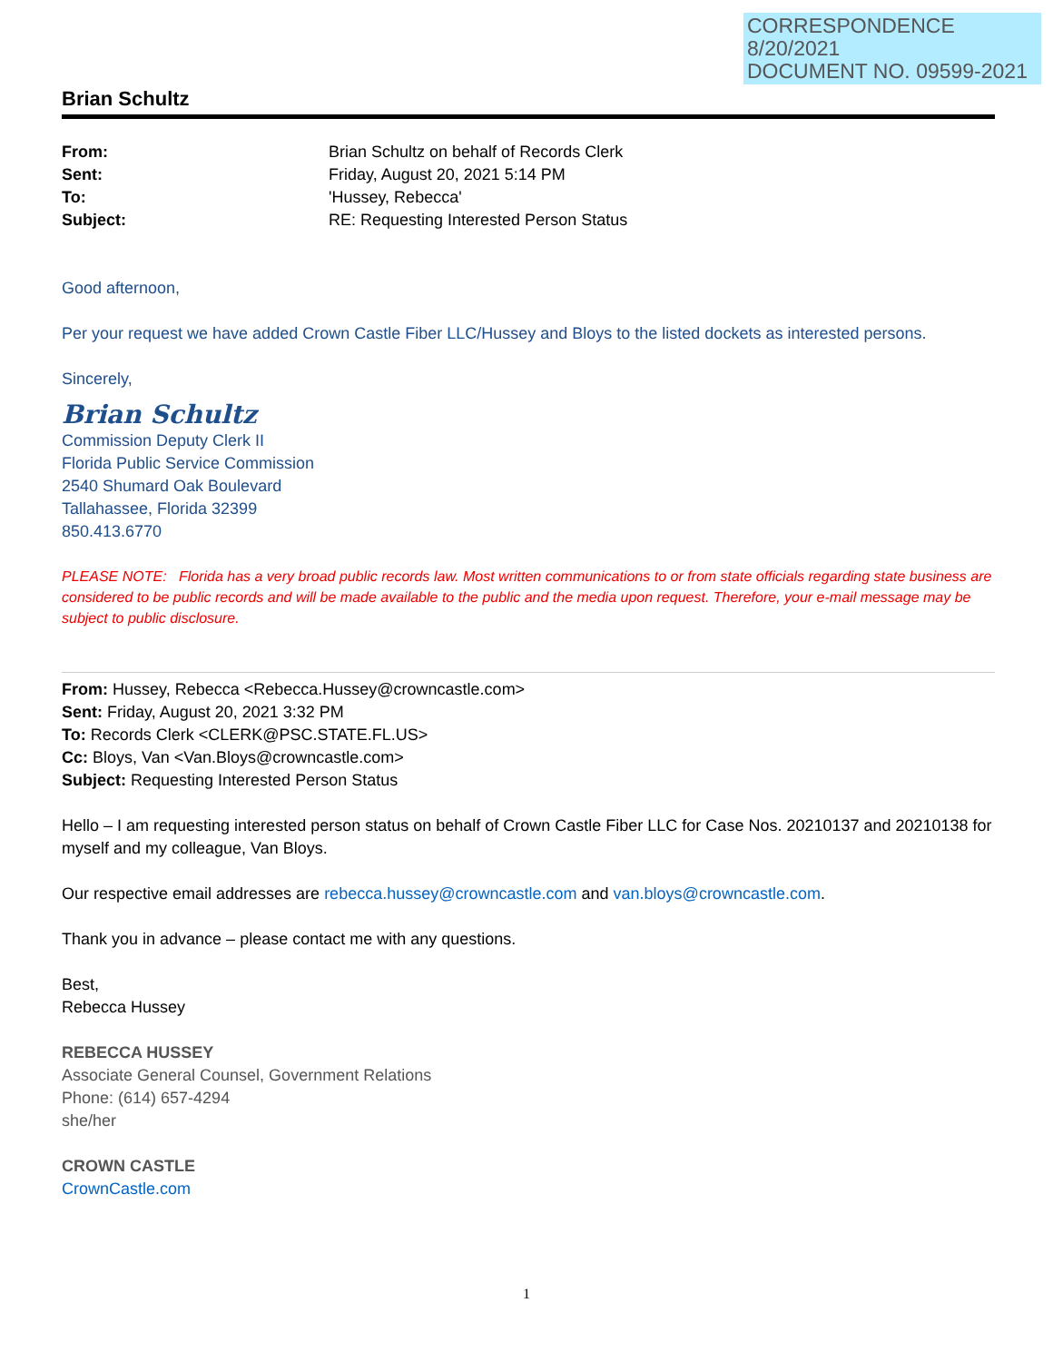CORRESPONDENCE
8/20/2021
DOCUMENT NO. 09599-2021
Brian Schultz
From: Brian Schultz on behalf of Records Clerk Sent: Friday, August 20, 2021 5:14 PM To: 'Hussey, Rebecca' Subject: RE: Requesting Interested Person Status
Good afternoon,
Per your request we have added Crown Castle Fiber LLC/Hussey and Bloys to the listed dockets as interested persons.
Sincerely,
Brian Schultz
Commission Deputy Clerk II
Florida Public Service Commission
2540 Shumard Oak Boulevard
Tallahassee, Florida 32399
850.413.6770
PLEASE NOTE: Florida has a very broad public records law. Most written communications to or from state officials regarding state business are considered to be public records and will be made available to the public and the media upon request. Therefore, your e-mail message may be subject to public disclosure.
From: Hussey, Rebecca <Rebecca.Hussey@crowncastle.com>
Sent: Friday, August 20, 2021 3:32 PM
To: Records Clerk <CLERK@PSC.STATE.FL.US>
Cc: Bloys, Van <Van.Bloys@crowncastle.com>
Subject: Requesting Interested Person Status
Hello – I am requesting interested person status on behalf of Crown Castle Fiber LLC for Case Nos. 20210137 and 20210138 for myself and my colleague, Van Bloys.
Our respective email addresses are rebecca.hussey@crowncastle.com and van.bloys@crowncastle.com.
Thank you in advance – please contact me with any questions.
Best,
Rebecca Hussey
REBECCA HUSSEY
Associate General Counsel, Government Relations
Phone: (614) 657-4294
she/her
CROWN CASTLE
CrownCastle.com
1